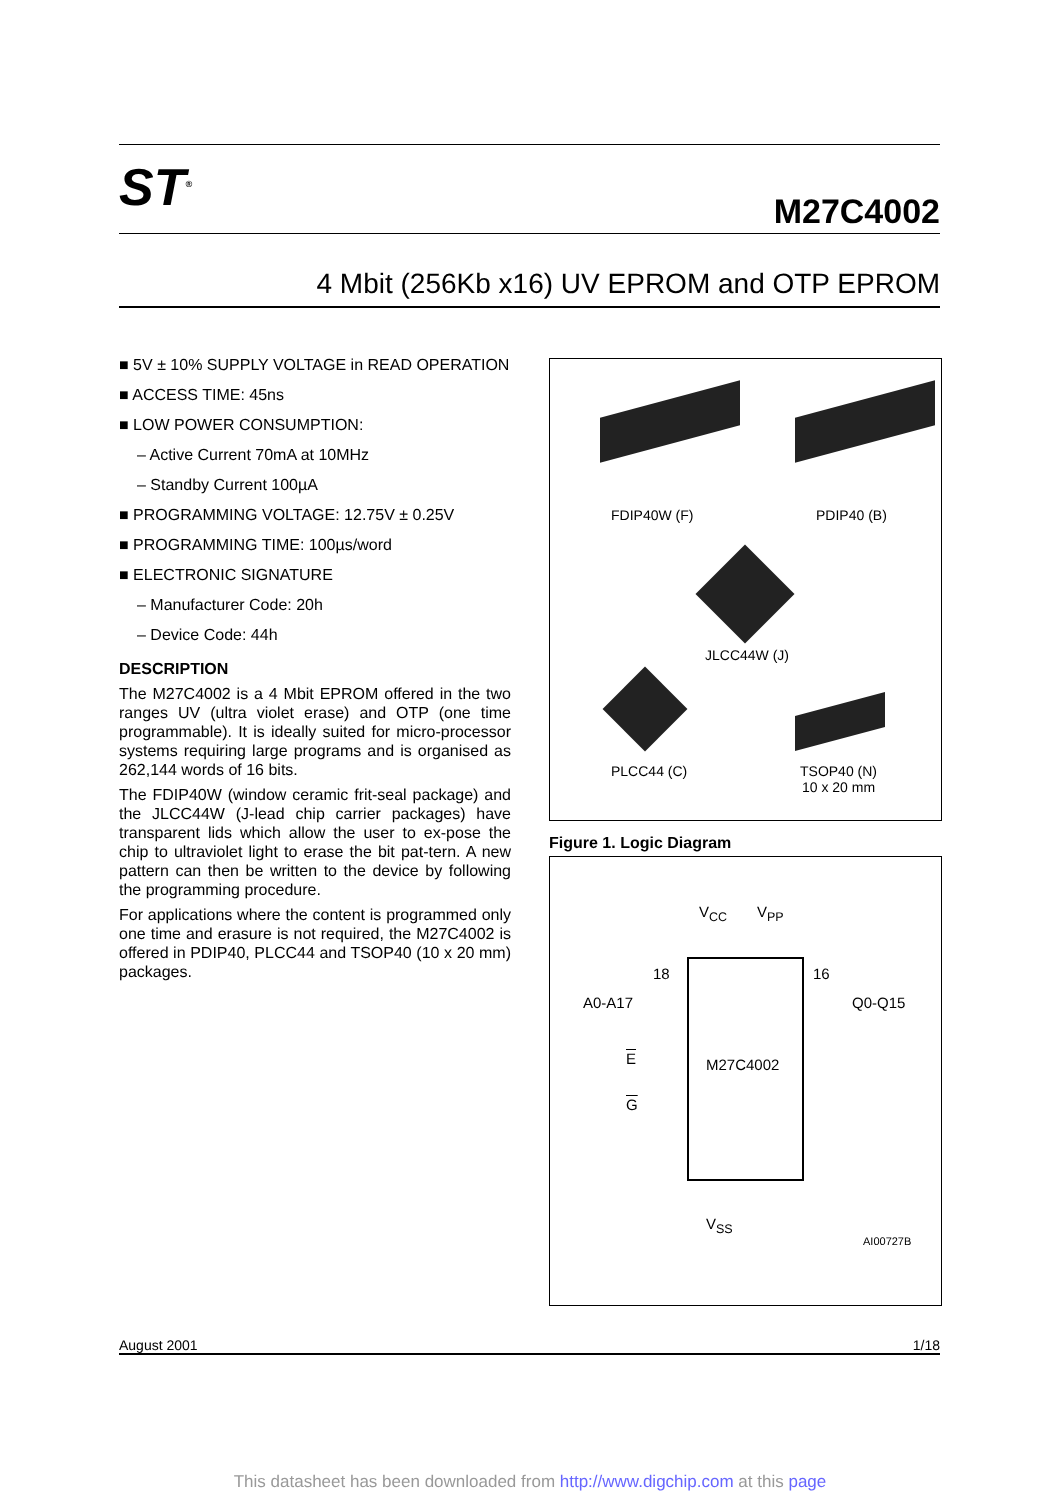ST<sup>®</sup> M27C4002
4 Mbit (256Kb x16) UV EPROM and OTP EPROM
■ 5V ± 10% SUPPLY VOLTAGE in READ OPERATION
■ ACCESS TIME: 45ns
■ LOW POWER CONSUMPTION:
– Active Current 70mA at 10MHz
– Standby Current 100µA
■ PROGRAMMING VOLTAGE: 12.75V ± 0.25V
■ PROGRAMMING TIME: 100µs/word
■ ELECTRONIC SIGNATURE
– Manufacturer Code: 20h
– Device Code: 44h
DESCRIPTION
The M27C4002 is a 4 Mbit EPROM offered in the two ranges UV (ultra violet erase) and OTP (one time programmable). It is ideally suited for micro-processor systems requiring large programs and is organised as 262,144 words of 16 bits.
The FDIP40W (window ceramic frit-seal package) and the JLCC44W (J-lead chip carrier packages) have transparent lids which allow the user to ex-pose the chip to ultraviolet light to erase the bit pat-tern. A new pattern can then be written to the device by following the programming procedure.
For applications where the content is programmed only one time and erasure is not required, the M27C4002 is offered in PDIP40, PLCC44 and TSOP40 (10 x 20 mm) packages.
FDIP40W (F) PDIP40 (B)
JLCC44W (J)
PLCC44 (C)
TSOP40 (N)
10 x 20 mm
Figure 1. Logic Diagram
V<sub>CC</sub> V<sub>PP</sub>
18 16
A0-A17 Q0-Q15
E M27C4002
G
V<sub>SS</sub>
AI00727B
August 2001 1/18
This datasheet has been downloaded from http://www.digchip.com at this page